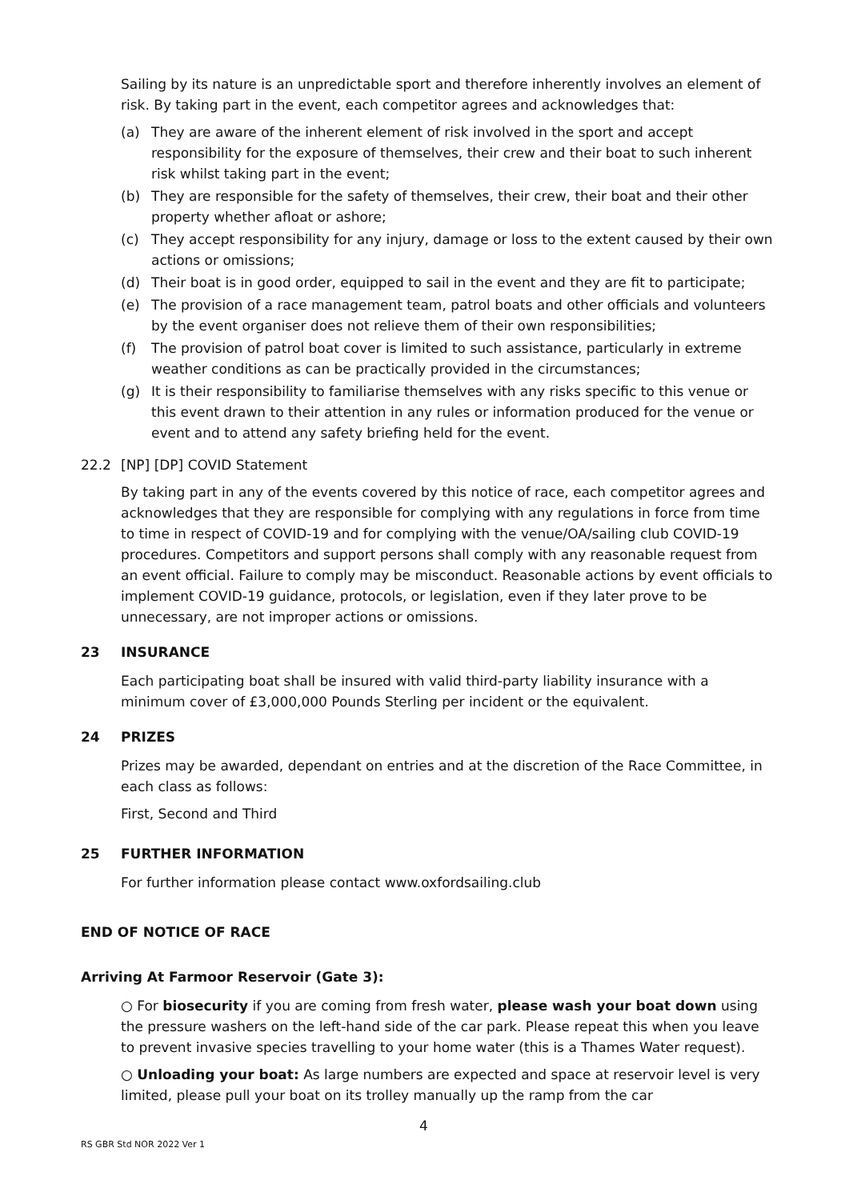Sailing by its nature is an unpredictable sport and therefore inherently involves an element of risk. By taking part in the event, each competitor agrees and acknowledges that:
(a) They are aware of the inherent element of risk involved in the sport and accept responsibility for the exposure of themselves, their crew and their boat to such inherent risk whilst taking part in the event;
(b) They are responsible for the safety of themselves, their crew, their boat and their other property whether afloat or ashore;
(c) They accept responsibility for any injury, damage or loss to the extent caused by their own actions or omissions;
(d) Their boat is in good order, equipped to sail in the event and they are fit to participate;
(e) The provision of a race management team, patrol boats and other officials and volunteers by the event organiser does not relieve them of their own responsibilities;
(f) The provision of patrol boat cover is limited to such assistance, particularly in extreme weather conditions as can be practically provided in the circumstances;
(g) It is their responsibility to familiarise themselves with any risks specific to this venue or this event drawn to their attention in any rules or information produced for the venue or event and to attend any safety briefing held for the event.
22.2 [NP] [DP] COVID Statement
By taking part in any of the events covered by this notice of race, each competitor agrees and acknowledges that they are responsible for complying with any regulations in force from time to time in respect of COVID-19 and for complying with the venue/OA/sailing club COVID-19 procedures. Competitors and support persons shall comply with any reasonable request from an event official. Failure to comply may be misconduct. Reasonable actions by event officials to implement COVID-19 guidance, protocols, or legislation, even if they later prove to be unnecessary, are not improper actions or omissions.
23 INSURANCE
Each participating boat shall be insured with valid third-party liability insurance with a minimum cover of £3,000,000 Pounds Sterling per incident or the equivalent.
24 PRIZES
Prizes may be awarded, dependant on entries and at the discretion of the Race Committee, in each class as follows:
First, Second and Third
25 FURTHER INFORMATION
For further information please contact www.oxfordsailing.club
END OF NOTICE OF RACE
Arriving At Farmoor Reservoir (Gate 3):
○ For biosecurity if you are coming from fresh water, please wash your boat down using the pressure washers on the left-hand side of the car park. Please repeat this when you leave to prevent invasive species travelling to your home water (this is a Thames Water request).
○ Unloading your boat: As large numbers are expected and space at reservoir level is very limited, please pull your boat on its trolley manually up the ramp from the car
4
RS GBR Std NOR 2022 Ver 1